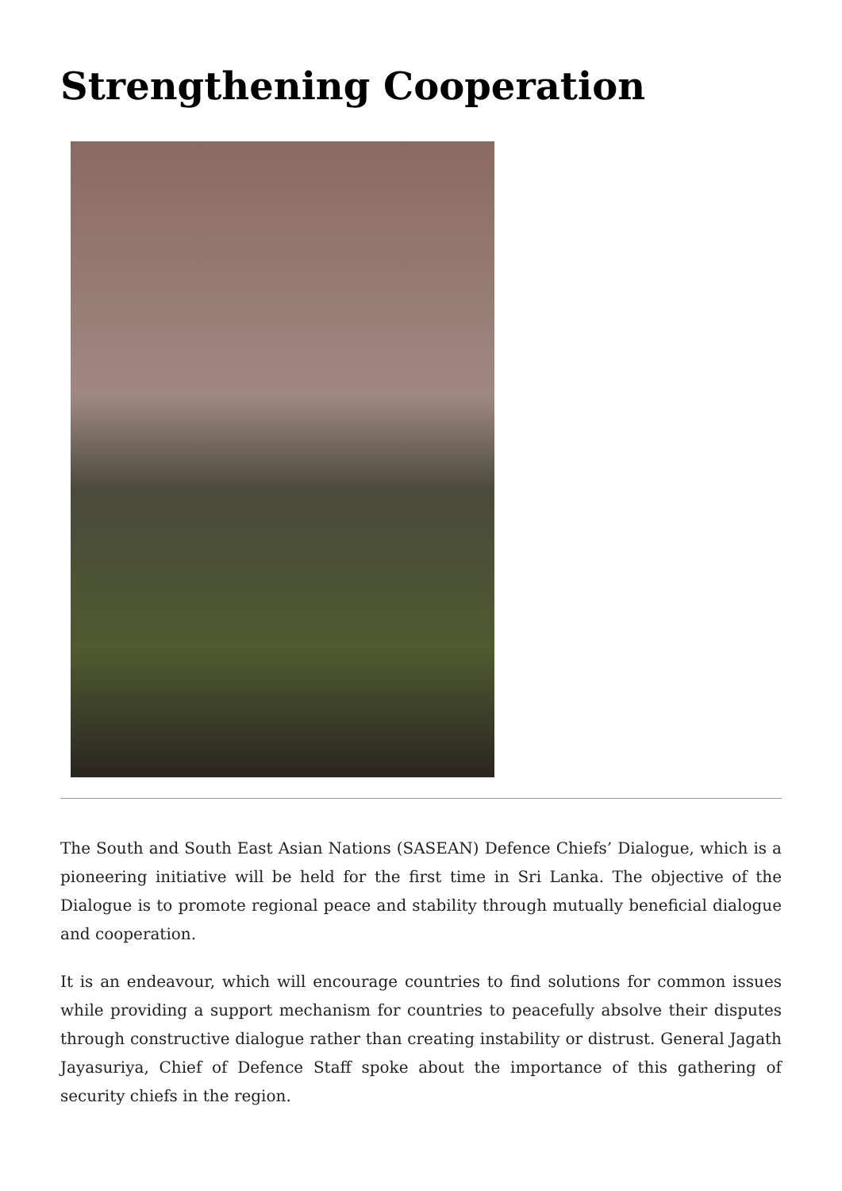Strengthening Cooperation
The South and South East Asian Nations (SASEAN) Defence Chiefs’ Dialogue, which is a pioneering initiative will be held for the first time in Sri Lanka. The objective of the Dialogue is to promote regional peace and stability through mutually beneficial dialogue and cooperation.
It is an endeavour, which will encourage countries to find solutions for common issues while providing a support mechanism for countries to peacefully absolve their disputes through constructive dialogue rather than creating instability or distrust. General Jagath Jayasuriya, Chief of Defence Staff spoke about the importance of this gathering of security chiefs in the region.